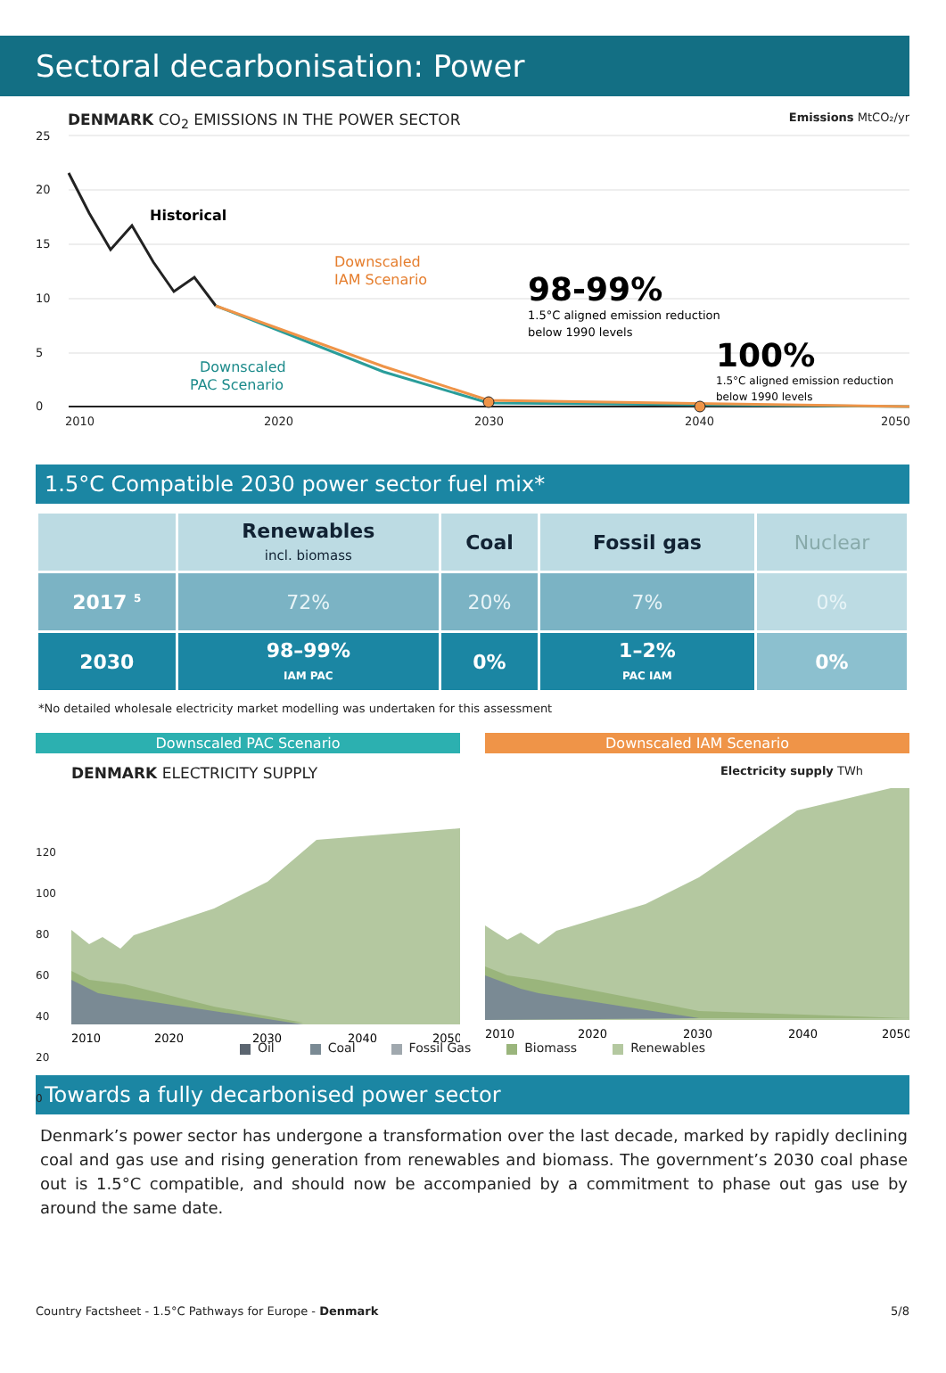Sectoral decarbonisation: Power
DENMARK CO<sub>2</sub> EMISSIONS IN THE POWER SECTOR
Emissions MtCO₂/yr
25
20
15
10
5
0
2010
2020
2030
2040
2050
Historical
Downscaled
IAM Scenario
Downscaled
PAC Scenario
98-99%
1.5°C aligned emission reduction
below 1990 levels
100%
1.5°C aligned emission reduction
below 1990 levels
1.5°C Compatible 2030 power sector fuel mix*
| | Renewables incl. biomass | Coal | Fossil gas | Nuclear |
| 2017 <sup>5</sup> | 72% | 20% | 7% | 0% |
| 2030 | 98–99% IAM PAC | 0% | 1–2% PAC IAM | 0% |
*No detailed wholesale electricity market modelling was undertaken for this assessment
Downscaled PAC Scenario
DENMARK ELECTRICITY SUPPLY
2010
2020
2030
2040
2050
Downscaled IAM Scenario
Electricity supply TWh
2010
2020
2030
2040
2050
120
100
80
60
40
20
0
Oil Coal Fossil Gas Biomass Renewables
Towards a fully decarbonised power sector
Denmark’s power sector has undergone a transformation over the last decade, marked by rapidly declining coal and gas use and rising generation from renewables and biomass. The government’s 2030 coal phase out is 1.5°C compatible, and should now be accompanied by a commitment to phase out gas use by around the same date.
Country Factsheet - 1.5°C Pathways for Europe - Denmark
5/8